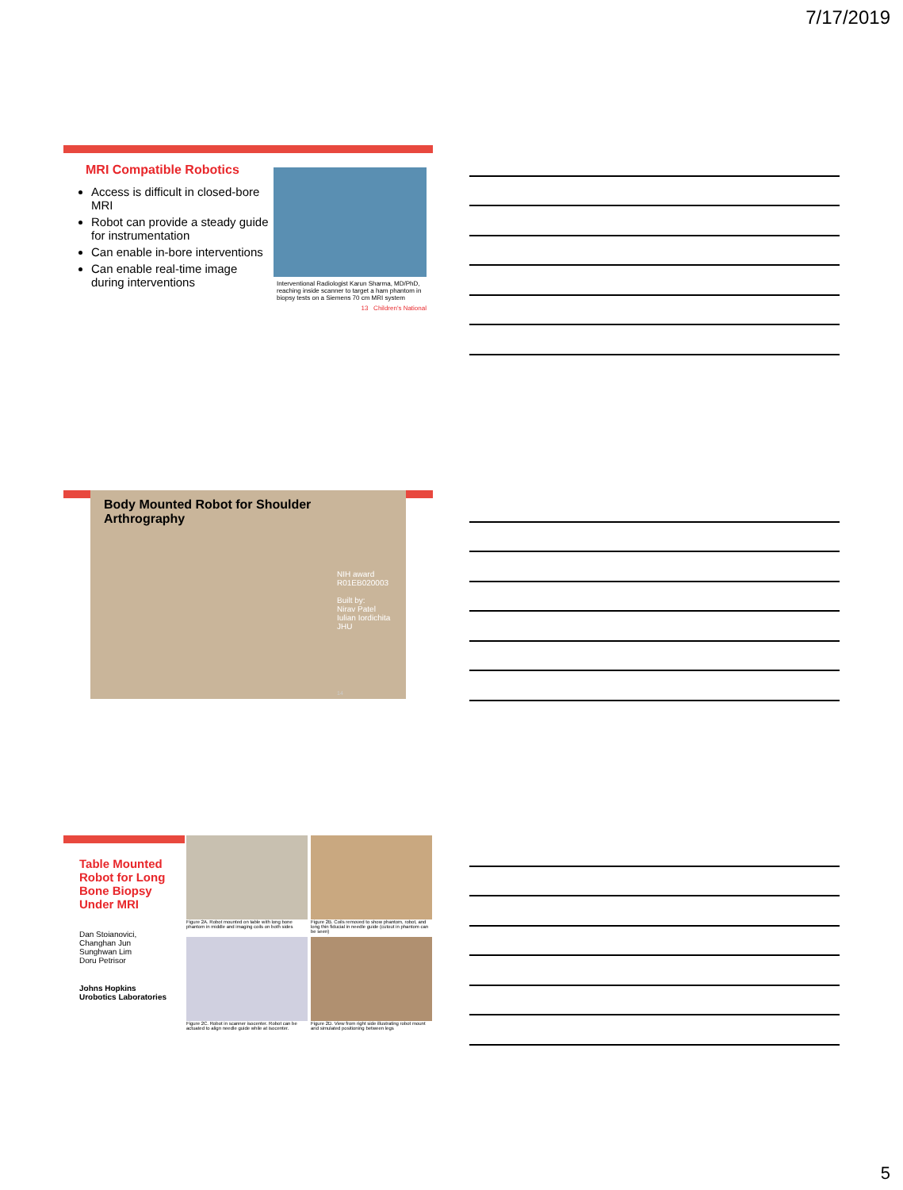7/17/2019
MRI Compatible Robotics
Access is difficult in closed-bore MRI
Robot can provide a steady guide for instrumentation
Can enable in-bore interventions
Can enable real-time image during interventions
Interventional Radiologist Karun Sharma, MD/PhD, reaching inside scanner to target a ham phantom in biopsy tests on a Siemens 70 cm MRI system
13 Children's National
Body Mounted Robot for Shoulder Arthrography
NIH award
R01EB020003
Built by:
Nirav Patel
Iulian Iordichita
JHU
14
Table Mounted Robot for Long Bone Biopsy Under MRI
Dan Stoianovici,
Changhan Jun
Sunghwan Lim
Doru Petrisor
Johns Hopkins
Urobotics Laboratories
Figure 2A. Robot mounted on table with long bone phantom in middle and imaging coils on both sides
Figure 2B. Coils removed to show phantom, robot, and long thin fiducial in needle guide (cutout in phantom can be seen)
Figure 2C. Robot in scanner isocenter. Robot can be actuated to align needle guide while at isocenter.
Figure 2D. View from right side illustrating robot mount and simulated positioning between legs
5